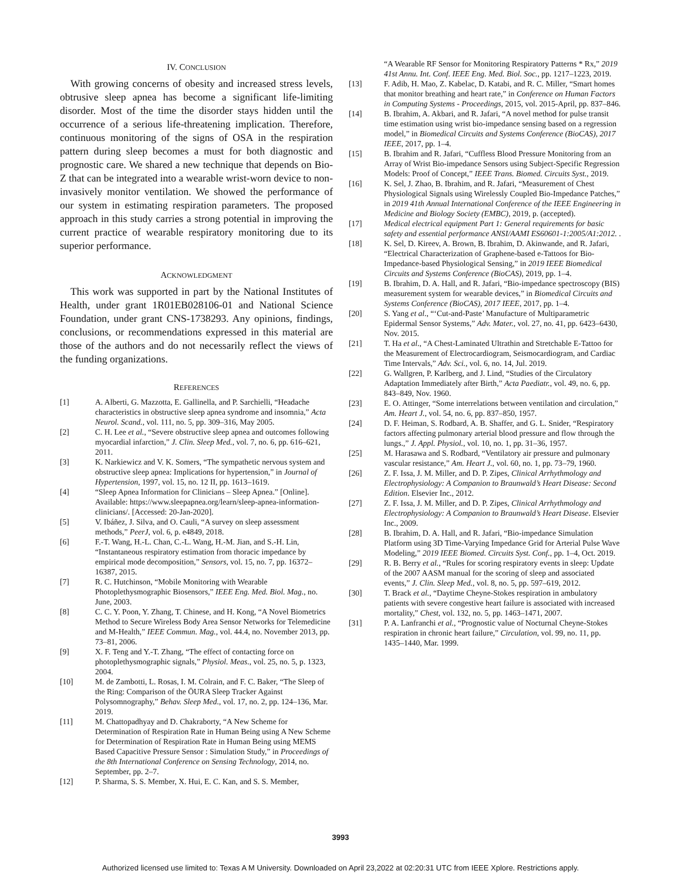IV. CONCLUSION
With growing concerns of obesity and increased stress levels, obtrusive sleep apnea has become a significant life-limiting disorder. Most of the time the disorder stays hidden until the occurrence of a serious life-threatening implication. Therefore, continuous monitoring of the signs of OSA in the respiration pattern during sleep becomes a must for both diagnostic and prognostic care. We shared a new technique that depends on Bio-Z that can be integrated into a wearable wrist-worn device to non-invasively monitor ventilation. We showed the performance of our system in estimating respiration parameters. The proposed approach in this study carries a strong potential in improving the current practice of wearable respiratory monitoring due to its superior performance.
ACKNOWLEDGMENT
This work was supported in part by the National Institutes of Health, under grant 1R01EB028106-01 and National Science Foundation, under grant CNS-1738293. Any opinions, findings, conclusions, or recommendations expressed in this material are those of the authors and do not necessarily reflect the views of the funding organizations.
REFERENCES
[1] A. Alberti, G. Mazzotta, E. Gallinella, and P. Sarchielli, “Headache characteristics in obstructive sleep apnea syndrome and insomnia,” Acta Neurol. Scand., vol. 111, no. 5, pp. 309–316, May 2005.
[2] C. H. Lee et al., “Severe obstructive sleep apnea and outcomes following myocardial infarction,” J. Clin. Sleep Med., vol. 7, no. 6, pp. 616–621, 2011.
[3] K. Narkiewicz and V. K. Somers, “The sympathetic nervous system and obstructive sleep apnea: Implications for hypertension,” in Journal of Hypertension, 1997, vol. 15, no. 12 II, pp. 1613–1619.
[4] “Sleep Apnea Information for Clinicians – Sleep Apnea.” [Online]. Available: https://www.sleepapnea.org/learn/sleep-apnea-information-clinicians/. [Accessed: 20-Jan-2020].
[5] V. Ibáñez, J. Silva, and O. Cauli, “A survey on sleep assessment methods,” PeerJ, vol. 6, p. e4849, 2018.
[6] F.-T. Wang, H.-L. Chan, C.-L. Wang, H.-M. Jian, and S.-H. Lin, “Instantaneous respiratory estimation from thoracic impedance by empirical mode decomposition,” Sensors, vol. 15, no. 7, pp. 16372–16387, 2015.
[7] R. C. Hutchinson, “Mobile Monitoring with Wearable Photoplethysmographic Biosensors,” IEEE Eng. Med. Biol. Mag., no. June, 2003.
[8] C. C. Y. Poon, Y. Zhang, T. Chinese, and H. Kong, “A Novel Biometrics Method to Secure Wireless Body Area Sensor Networks for Telemedicine and M-Health,” IEEE Commun. Mag., vol. 44.4, no. November 2013, pp. 73–81, 2006.
[9] X. F. Teng and Y.-T. Zhang, “The effect of contacting force on photoplethysmographic signals,” Physiol. Meas., vol. 25, no. 5, p. 1323, 2004.
[10] M. de Zambotti, L. Rosas, I. M. Colrain, and F. C. Baker, “The Sleep of the Ring: Comparison of the ŌURA Sleep Tracker Against Polysomnography,” Behav. Sleep Med., vol. 17, no. 2, pp. 124–136, Mar. 2019.
[11] M. Chattopadhyay and D. Chakraborty, “A New Scheme for Determination of Respiration Rate in Human Being using A New Scheme for Determination of Respiration Rate in Human Being using MEMS Based Capacitive Pressure Sensor : Simulation Study,” in Proceedings of the 8th International Conference on Sensing Technology, 2014, no. September, pp. 2–7.
[12] P. Sharma, S. S. Member, X. Hui, E. C. Kan, and S. S. Member,
“A Wearable RF Sensor for Monitoring Respiratory Patterns * Rx,” 2019 41st Annu. Int. Conf. IEEE Eng. Med. Biol. Soc., pp. 1217–1223, 2019.
[13] F. Adib, H. Mao, Z. Kabelac, D. Katabi, and R. C. Miller, “Smart homes that monitor breathing and heart rate,” in Conference on Human Factors in Computing Systems - Proceedings, 2015, vol. 2015-April, pp. 837–846.
[14] B. Ibrahim, A. Akbari, and R. Jafari, “A novel method for pulse transit time estimation using wrist bio-impedance sensing based on a regression model,” in Biomedical Circuits and Systems Conference (BioCAS), 2017 IEEE, 2017, pp. 1–4.
[15] B. Ibrahim and R. Jafari, “Cuffless Blood Pressure Monitoring from an Array of Wrist Bio-impedance Sensors using Subject-Specific Regression Models: Proof of Concept,” IEEE Trans. Biomed. Circuits Syst., 2019.
[16] K. Sel, J. Zhao, B. Ibrahim, and R. Jafari, “Measurement of Chest Physiological Signals using Wirelessly Coupled Bio-Impedance Patches,” in 2019 41th Annual International Conference of the IEEE Engineering in Medicine and Biology Society (EMBC), 2019, p. (accepted).
[17] Medical electrical equipment Part 1: General requirements for basic safety and essential performance ANSI/AAMI ES60601-1:2005/A1:2012. .
[18] K. Sel, D. Kireev, A. Brown, B. Ibrahim, D. Akinwande, and R. Jafari, “Electrical Characterization of Graphene-based e-Tattoos for Bio-Impedance-based Physiological Sensing,” in 2019 IEEE Biomedical Circuits and Systems Conference (BioCAS), 2019, pp. 1–4.
[19] B. Ibrahim, D. A. Hall, and R. Jafari, “Bio-impedance spectroscopy (BIS) measurement system for wearable devices,” in Biomedical Circuits and Systems Conference (BioCAS), 2017 IEEE, 2017, pp. 1–4.
[20] S. Yang et al., “‘Cut-and-Paste’ Manufacture of Multiparametric Epidermal Sensor Systems,” Adv. Mater., vol. 27, no. 41, pp. 6423–6430, Nov. 2015.
[21] T. Ha et al., “A Chest-Laminated Ultrathin and Stretchable E-Tattoo for the Measurement of Electrocardiogram, Seismocardiogram, and Cardiac Time Intervals,” Adv. Sci., vol. 6, no. 14, Jul. 2019.
[22] G. Wallgren, P. Karlberg, and J. Lind, “Studies of the Circulatory Adaptation Immediately after Birth,” Acta Paediatr., vol. 49, no. 6, pp. 843–849, Nov. 1960.
[23] E. O. Attinger, “Some interrelations between ventilation and circulation,” Am. Heart J., vol. 54, no. 6, pp. 837–850, 1957.
[24] D. F. Heiman, S. Rodbard, A. B. Shaffer, and G. L. Snider, “Respiratory factors affecting pulmonary arterial blood pressure and flow through the lungs.,” J. Appl. Physiol., vol. 10, no. 1, pp. 31–36, 1957.
[25] M. Harasawa and S. Rodbard, “Ventilatory air pressure and pulmonary vascular resistance,” Am. Heart J., vol. 60, no. 1, pp. 73–79, 1960.
[26] Z. F. Issa, J. M. Miller, and D. P. Zipes, Clinical Arrhythmology and Electrophysiology: A Companion to Braunwald’s Heart Disease: Second Edition. Elsevier Inc., 2012.
[27] Z. F. Issa, J. M. Miller, and D. P. Zipes, Clinical Arrhythmology and Electrophysiology: A Companion to Braunwald’s Heart Disease. Elsevier Inc., 2009.
[28] B. Ibrahim, D. A. Hall, and R. Jafari, “Bio-impedance Simulation Platform using 3D Time-Varying Impedance Grid for Arterial Pulse Wave Modeling,” 2019 IEEE Biomed. Circuits Syst. Conf., pp. 1–4, Oct. 2019.
[29] R. B. Berry et al., “Rules for scoring respiratory events in sleep: Update of the 2007 AASM manual for the scoring of sleep and associated events,” J. Clin. Sleep Med., vol. 8, no. 5, pp. 597–619, 2012.
[30] T. Brack et al., “Daytime Cheyne-Stokes respiration in ambulatory patients with severe congestive heart failure is associated with increased mortality,” Chest, vol. 132, no. 5, pp. 1463–1471, 2007.
[31] P. A. Lanfranchi et al., “Prognostic value of Nocturnal Cheyne-Stokes respiration in chronic heart failure,” Circulation, vol. 99, no. 11, pp. 1435–1440, Mar. 1999.
3993
Authorized licensed use limited to: Texas A M University. Downloaded on April 23,2022 at 02:20:31 UTC from IEEE Xplore. Restrictions apply.